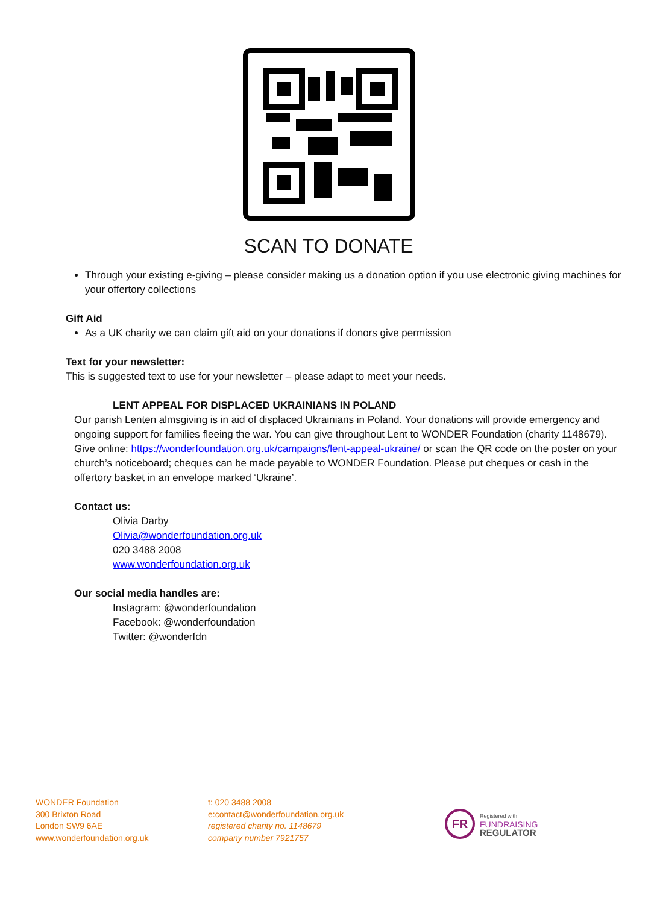SCAN TO DONATE
Through your existing e-giving – please consider making us a donation option if you use electronic giving machines for your offertory collections
Gift Aid
As a UK charity we can claim gift aid on your donations if donors give permission
Text for your newsletter:
This is suggested text to use for your newsletter – please adapt to meet your needs.
LENT APPEAL FOR DISPLACED UKRAINIANS IN POLAND
Our parish Lenten almsgiving is in aid of displaced Ukrainians in Poland. Your donations will provide emergency and ongoing support for families fleeing the war. You can give throughout Lent to WONDER Foundation (charity 1148679). Give online: https://wonderfoundation.org.uk/campaigns/lent-appeal-ukraine/ or scan the QR code on the poster on your church’s noticeboard; cheques can be made payable to WONDER Foundation. Please put cheques or cash in the offertory basket in an envelope marked ‘Ukraine’.
Contact us:
Olivia Darby
Olivia@wonderfoundation.org.uk
020 3488 2008
www.wonderfoundation.org.uk
Our social media handles are:
Instagram: @wonderfoundation
Facebook: @wonderfoundation
Twitter: @wonderfdn
WONDER Foundation
300 Brixton Road
London SW9 6AE
www.wonderfoundation.org.uk
t: 020 3488 2008
e:contact@wonderfoundation.org.uk
registered charity no. 1148679
company number 7921757
FR
Registered with
FUNDRAISING
REGULATOR